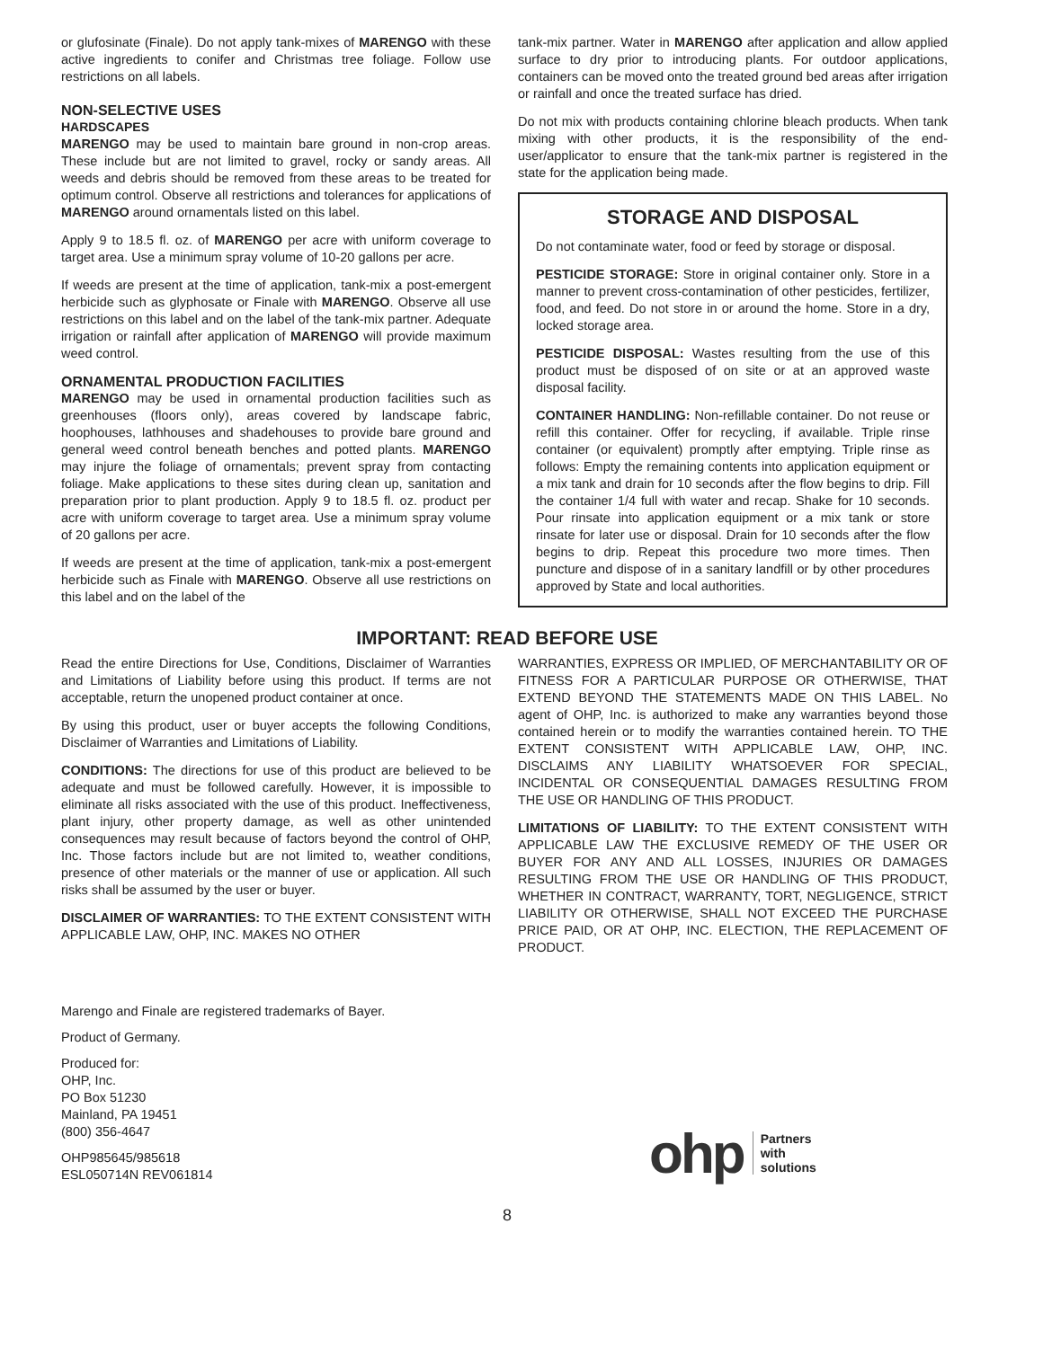or glufosinate (Finale). Do not apply tank-mixes of MARENGO with these active ingredients to conifer and Christmas tree foliage. Follow use restrictions on all labels.
NON-SELECTIVE USES
HARDSCAPES
MARENGO may be used to maintain bare ground in non-crop areas. These include but are not limited to gravel, rocky or sandy areas. All weeds and debris should be removed from these areas to be treated for optimum control. Observe all restrictions and tolerances for applications of MARENGO around ornamentals listed on this label.
Apply 9 to 18.5 fl. oz. of MARENGO per acre with uniform coverage to target area. Use a minimum spray volume of 10-20 gallons per acre.
If weeds are present at the time of application, tank-mix a post-emergent herbicide such as glyphosate or Finale with MARENGO. Observe all use restrictions on this label and on the label of the tank-mix partner. Adequate irrigation or rainfall after application of MARENGO will provide maximum weed control.
ORNAMENTAL PRODUCTION FACILITIES
MARENGO may be used in ornamental production facilities such as greenhouses (floors only), areas covered by landscape fabric, hoophouses, lathhouses and shadehouses to provide bare ground and general weed control beneath benches and potted plants. MARENGO may injure the foliage of ornamentals; prevent spray from contacting foliage. Make applications to these sites during clean up, sanitation and preparation prior to plant production. Apply 9 to 18.5 fl. oz. product per acre with uniform coverage to target area. Use a minimum spray volume of 20 gallons per acre.
If weeds are present at the time of application, tank-mix a post-emergent herbicide such as Finale with MARENGO. Observe all use restrictions on this label and on the label of the
tank-mix partner. Water in MARENGO after application and allow applied surface to dry prior to introducing plants. For outdoor applications, containers can be moved onto the treated ground bed areas after irrigation or rainfall and once the treated surface has dried.
Do not mix with products containing chlorine bleach products. When tank mixing with other products, it is the responsibility of the end-user/applicator to ensure that the tank-mix partner is registered in the state for the application being made.
STORAGE AND DISPOSAL
Do not contaminate water, food or feed by storage or disposal.
PESTICIDE STORAGE: Store in original container only. Store in a manner to prevent cross-contamination of other pesticides, fertilizer, food, and feed. Do not store in or around the home. Store in a dry, locked storage area.
PESTICIDE DISPOSAL: Wastes resulting from the use of this product must be disposed of on site or at an approved waste disposal facility.
CONTAINER HANDLING: Non-refillable container. Do not reuse or refill this container. Offer for recycling, if available. Triple rinse container (or equivalent) promptly after emptying. Triple rinse as follows: Empty the remaining contents into application equipment or a mix tank and drain for 10 seconds after the flow begins to drip. Fill the container 1/4 full with water and recap. Shake for 10 seconds. Pour rinsate into application equipment or a mix tank or store rinsate for later use or disposal. Drain for 10 seconds after the flow begins to drip. Repeat this procedure two more times. Then puncture and dispose of in a sanitary landfill or by other procedures approved by State and local authorities.
IMPORTANT: READ BEFORE USE
Read the entire Directions for Use, Conditions, Disclaimer of Warranties and Limitations of Liability before using this product. If terms are not acceptable, return the unopened product container at once.
By using this product, user or buyer accepts the following Conditions, Disclaimer of Warranties and Limitations of Liability.
CONDITIONS: The directions for use of this product are believed to be adequate and must be followed carefully. However, it is impossible to eliminate all risks associated with the use of this product. Ineffectiveness, plant injury, other property damage, as well as other unintended consequences may result because of factors beyond the control of OHP, Inc. Those factors include but are not limited to, weather conditions, presence of other materials or the manner of use or application. All such risks shall be assumed by the user or buyer.
DISCLAIMER OF WARRANTIES: TO THE EXTENT CONSISTENT WITH APPLICABLE LAW, OHP, INC. MAKES NO OTHER
WARRANTIES, EXPRESS OR IMPLIED, OF MERCHANTABILITY OR OF FITNESS FOR A PARTICULAR PURPOSE OR OTHERWISE, THAT EXTEND BEYOND THE STATEMENTS MADE ON THIS LABEL. No agent of OHP, Inc. is authorized to make any warranties beyond those contained herein or to modify the warranties contained herein. TO THE EXTENT CONSISTENT WITH APPLICABLE LAW, OHP, INC. DISCLAIMS ANY LIABILITY WHATSOEVER FOR SPECIAL, INCIDENTAL OR CONSEQUENTIAL DAMAGES RESULTING FROM THE USE OR HANDLING OF THIS PRODUCT.
LIMITATIONS OF LIABILITY: TO THE EXTENT CONSISTENT WITH APPLICABLE LAW THE EXCLUSIVE REMEDY OF THE USER OR BUYER FOR ANY AND ALL LOSSES, INJURIES OR DAMAGES RESULTING FROM THE USE OR HANDLING OF THIS PRODUCT, WHETHER IN CONTRACT, WARRANTY, TORT, NEGLIGENCE, STRICT LIABILITY OR OTHERWISE, SHALL NOT EXCEED THE PURCHASE PRICE PAID, OR AT OHP, INC. ELECTION, THE REPLACEMENT OF PRODUCT.
Marengo and Finale are registered trademarks of Bayer.
Product of Germany.
Produced for:
OHP, Inc.
PO Box 51230
Mainland, PA 19451
(800) 356-4647
OHP985645/985618
ESL050714N REV061814
ohp Partners
with
solutions
8